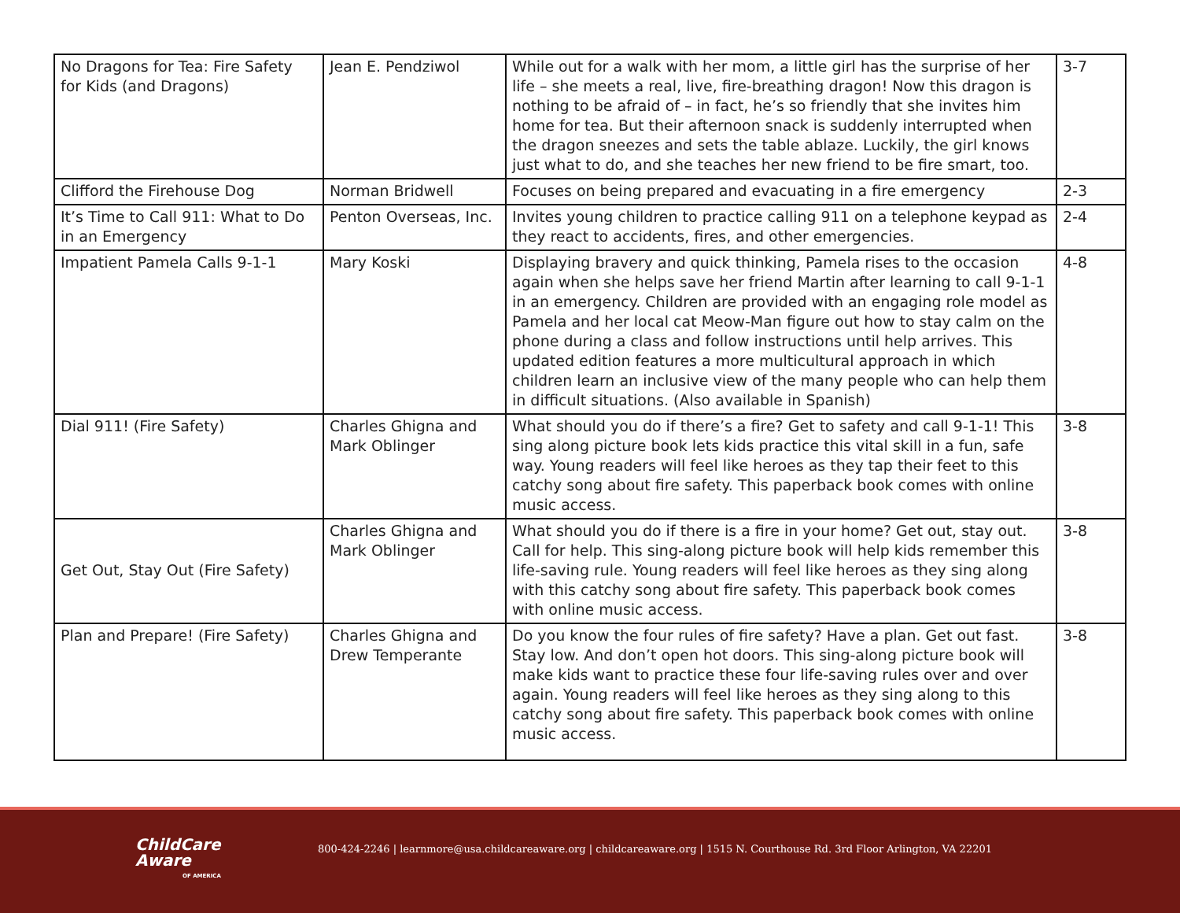| No Dragons for Tea: Fire Safety for Kids (and Dragons) | Jean E. Pendziwol | While out for a walk with her mom, a little girl has the surprise of her life – she meets a real, live, fire-breathing dragon! Now this dragon is nothing to be afraid of – in fact, he’s so friendly that she invites him home for tea. But their afternoon snack is suddenly interrupted when the dragon sneezes and sets the table ablaze. Luckily, the girl knows just what to do, and she teaches her new friend to be fire smart, too. | 3-7 |
| Clifford the Firehouse Dog | Norman Bridwell | Focuses on being prepared and evacuating in a fire emergency | 2-3 |
| It’s Time to Call 911: What to Do in an Emergency | Penton Overseas, Inc. | Invites young children to practice calling 911 on a telephone keypad as they react to accidents, fires, and other emergencies. | 2-4 |
| Impatient Pamela Calls 9-1-1 | Mary Koski | Displaying bravery and quick thinking, Pamela rises to the occasion again when she helps save her friend Martin after learning to call 9-1-1 in an emergency. Children are provided with an engaging role model as Pamela and her local cat Meow-Man figure out how to stay calm on the phone during a class and follow instructions until help arrives. This updated edition features a more multicultural approach in which children learn an inclusive view of the many people who can help them in difficult situations. (Also available in Spanish) | 4-8 |
| Dial 911! (Fire Safety) | Charles Ghigna and Mark Oblinger | What should you do if there’s a fire? Get to safety and call 9-1-1! This sing along picture book lets kids practice this vital skill in a fun, safe way. Young readers will feel like heroes as they tap their feet to this catchy song about fire safety. This paperback book comes with online music access. | 3-8 |
| Get Out, Stay Out (Fire Safety) | Charles Ghigna and Mark Oblinger | What should you do if there is a fire in your home? Get out, stay out. Call for help. This sing-along picture book will help kids remember this life-saving rule. Young readers will feel like heroes as they sing along with this catchy song about fire safety. This paperback book comes with online music access. | 3-8 |
| Plan and Prepare! (Fire Safety) | Charles Ghigna and Drew Temperante | Do you know the four rules of fire safety? Have a plan. Get out fast. Stay low. And don’t open hot doors. This sing-along picture book will make kids want to practice these four life-saving rules over and over again. Young readers will feel like heroes as they sing along to this catchy song about fire safety. This paperback book comes with online music access. | 3-8 |
ChildCare
Aware
OF AMERICA
800-424-2246 | learnmore@usa.childcareaware.org | childcareaware.org | 1515 N. Courthouse Rd. 3rd Floor Arlington, VA 22201